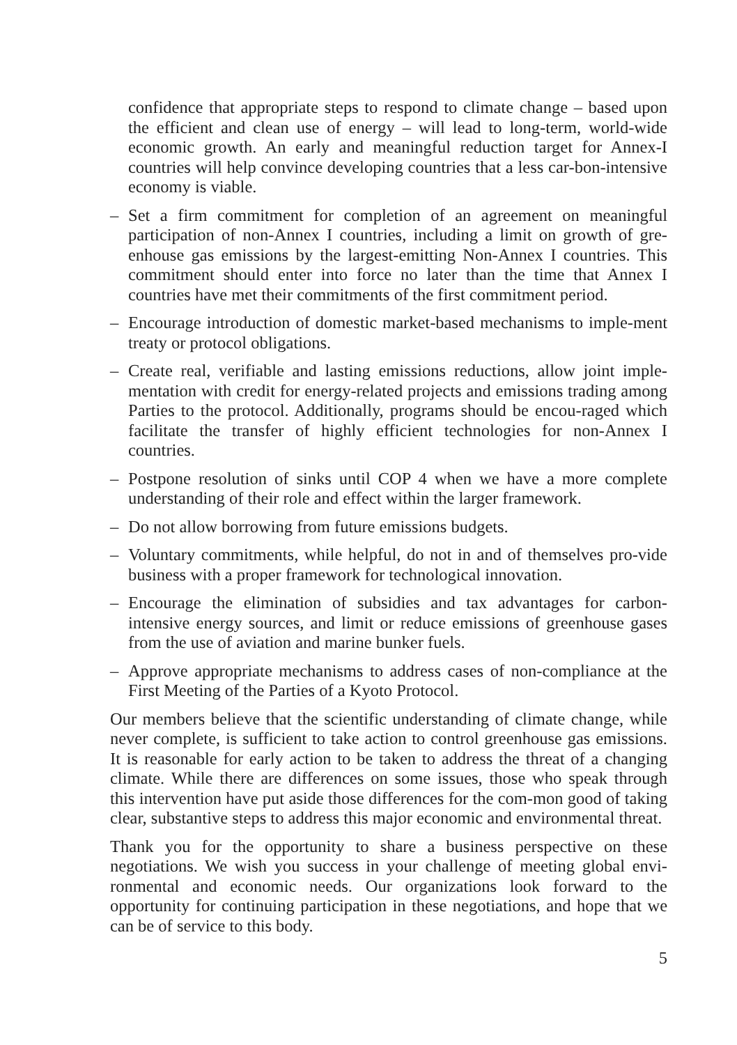confidence that appropriate steps to respond to climate change – based upon the efficient and clean use of energy – will lead to long-term, world-wide economic growth. An early and meaningful reduction target for Annex-I countries will help convince developing countries that a less car-bon-intensive economy is viable.
– Set a firm commitment for completion of an agreement on meaningful participation of non-Annex I countries, including a limit on growth of gre-enhouse gas emissions by the largest-emitting Non-Annex I countries. This commitment should enter into force no later than the time that Annex I countries have met their commitments of the first commitment period.
– Encourage introduction of domestic market-based mechanisms to imple-ment treaty or protocol obligations.
– Create real, verifiable and lasting emissions reductions, allow joint imple-mentation with credit for energy-related projects and emissions trading among Parties to the protocol. Additionally, programs should be encou-raged which facilitate the transfer of highly efficient technologies for non-Annex I countries.
– Postpone resolution of sinks until COP 4 when we have a more complete understanding of their role and effect within the larger framework.
– Do not allow borrowing from future emissions budgets.
– Voluntary commitments, while helpful, do not in and of themselves pro-vide business with a proper framework for technological innovation.
– Encourage the elimination of subsidies and tax advantages for carbon-intensive energy sources, and limit or reduce emissions of greenhouse gases from the use of aviation and marine bunker fuels.
– Approve appropriate mechanisms to address cases of non-compliance at the First Meeting of the Parties of a Kyoto Protocol.
Our members believe that the scientific understanding of climate change, while never complete, is sufficient to take action to control greenhouse gas emissions. It is reasonable for early action to be taken to address the threat of a changing climate. While there are differences on some issues, those who speak through this intervention have put aside those differences for the com-mon good of taking clear, substantive steps to address this major economic and environmental threat.
Thank you for the opportunity to share a business perspective on these negotiations. We wish you success in your challenge of meeting global envi-ronmental and economic needs. Our organizations look forward to the opportunity for continuing participation in these negotiations, and hope that we can be of service to this body.
5